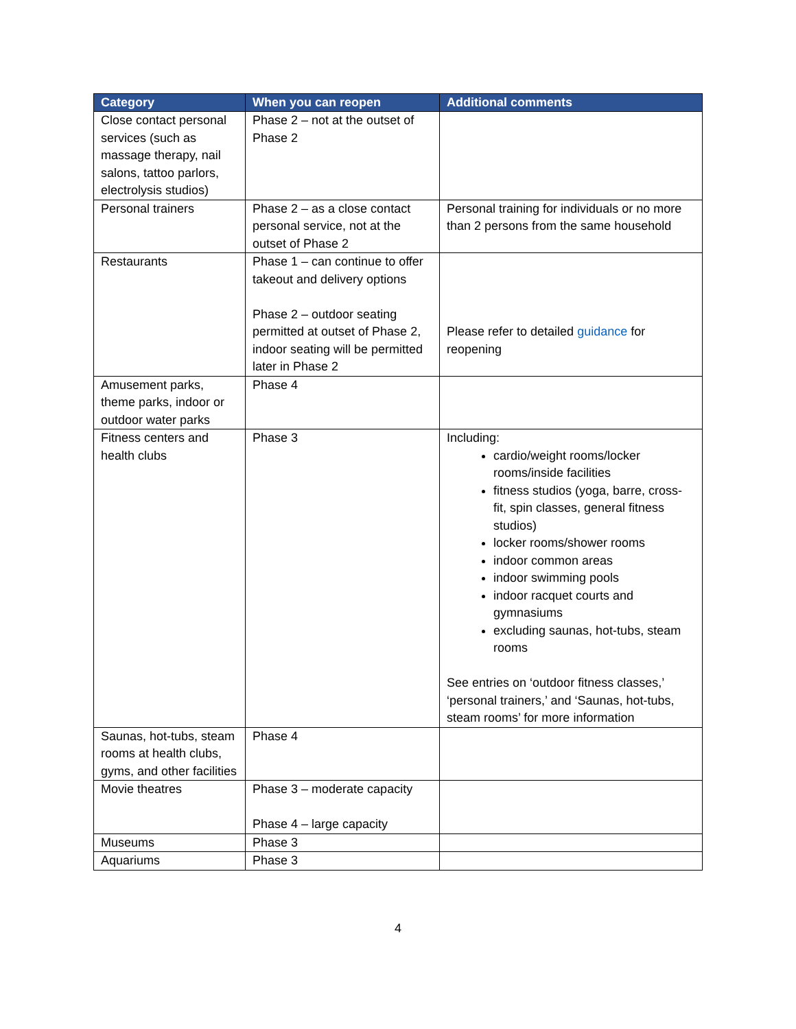| Category | When you can reopen | Additional comments |
| --- | --- | --- |
| Close contact personal services (such as massage therapy, nail salons, tattoo parlors, electrolysis studios) | Phase 2 – not at the outset of Phase 2 | |
| Personal trainers | Phase 2 – as a close contact personal service, not at the outset of Phase 2 | Personal training for individuals or no more than 2 persons from the same household |
| Restaurants | Phase 1 – can continue to offer takeout and delivery options Phase 2 – outdoor seating permitted at outset of Phase 2, indoor seating will be permitted later in Phase 2 | Please refer to detailed guidance for reopening |
| Amusement parks, theme parks, indoor or outdoor water parks | Phase 4 | |
| Fitness centers and health clubs | Phase 3 | Including: cardio/weight rooms/locker rooms/inside facilities fitness studios (yoga, barre, cross-fit, spin classes, general fitness studios) locker rooms/shower rooms indoor common areas indoor swimming pools indoor racquet courts and gymnasiums excluding saunas, hot-tubs, steam rooms See entries on ‘outdoor fitness classes,’ ‘personal trainers,’ and ‘Saunas, hot-tubs, steam rooms’ for more information |
| Saunas, hot-tubs, steam rooms at health clubs, gyms, and other facilities | Phase 4 | |
| Movie theatres | Phase 3 – moderate capacity Phase 4 – large capacity | |
| Museums | Phase 3 | |
| Aquariums | Phase 3 | |
4